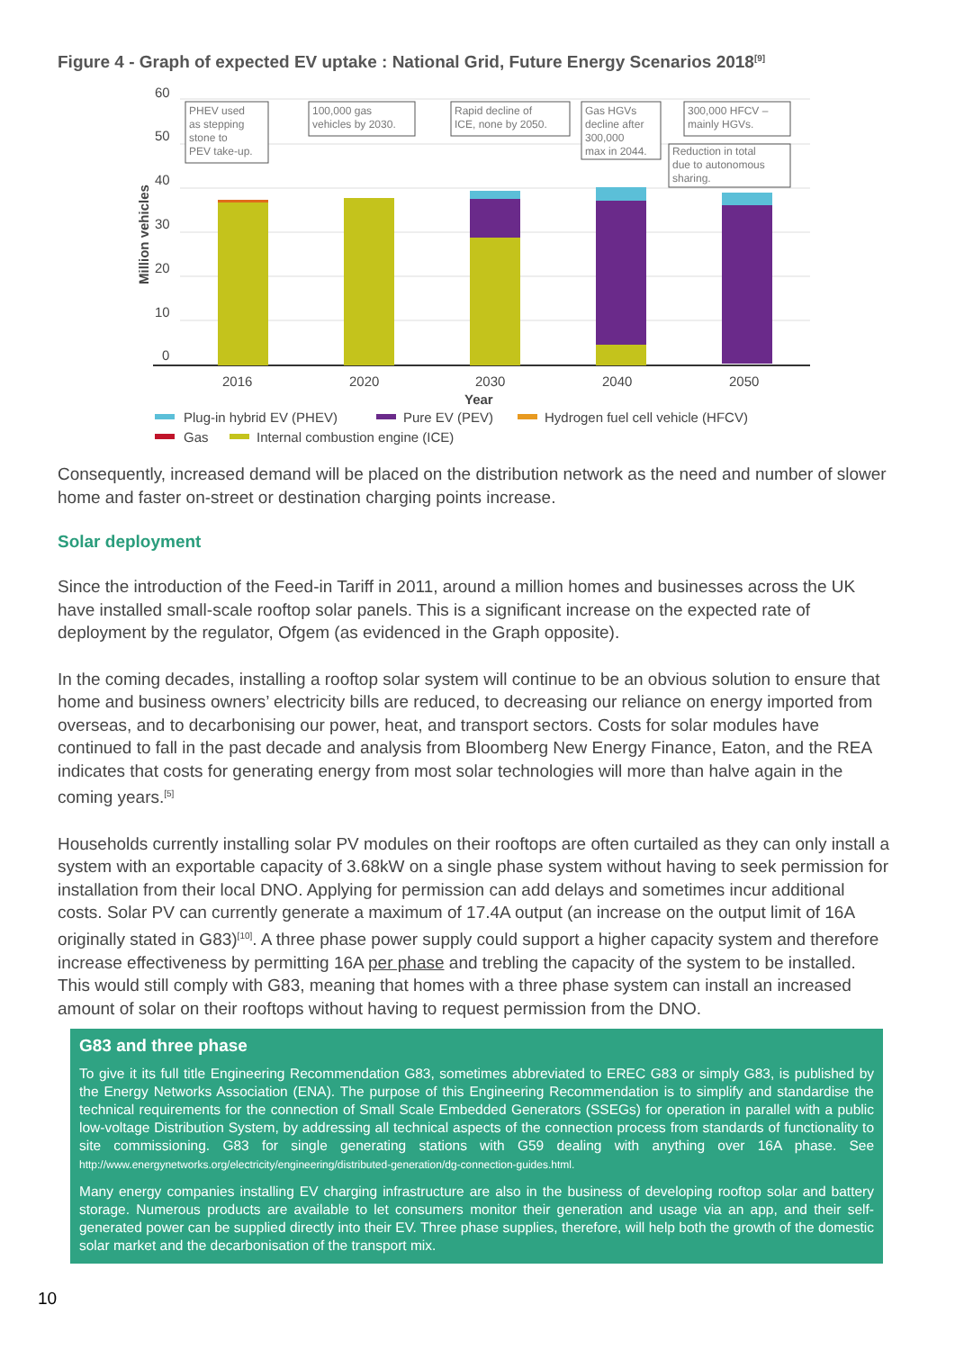Figure 4 - Graph of expected EV uptake : National Grid, Future Energy Scenarios 2018<sup>[9]</sup>
60
50
40
30
20
10
0
2016
2020
2030
2040
2050
Year
Million vehicles
PHEV used
as stepping
stone to
PEV take-up.
100,000 gas
vehicles by 2030.
Rapid decline of
ICE, none by 2050.
Gas HGVs
decline after
300,000
max in 2044.
300,000 HFCV –
mainly HGVs.
Reduction in total
due to autonomous
sharing.
Plug-in hybrid EV (PHEV)
Pure EV (PEV)
Hydrogen fuel cell vehicle (HFCV)
Gas
Internal combustion engine (ICE)
Consequently, increased demand will be placed on the distribution network as the need and number of slower home and faster on-street or destination charging points increase.
Solar deployment
Since the introduction of the Feed-in Tariff in 2011, around a million homes and businesses across the UK have installed small-scale rooftop solar panels. This is a significant increase on the expected rate of deployment by the regulator, Ofgem (as evidenced in the Graph opposite).
In the coming decades, installing a rooftop solar system will continue to be an obvious solution to ensure that home and business owners’ electricity bills are reduced, to decreasing our reliance on energy imported from overseas, and to decarbonising our power, heat, and transport sectors. Costs for solar modules have continued to fall in the past decade and analysis from Bloomberg New Energy Finance, Eaton, and the REA indicates that costs for generating energy from most solar technologies will more than halve again in the coming years.<sup>[5]</sup>
Households currently installing solar PV modules on their rooftops are often curtailed as they can only install a system with an exportable capacity of 3.68kW on a single phase system without having to seek permission for installation from their local DNO. Applying for permission can add delays and sometimes incur additional costs. Solar PV can currently generate a maximum of 17.4A output (an increase on the output limit of 16A originally stated in G83)<sup>[10]</sup>. A three phase power supply could support a higher capacity system and therefore increase effectiveness by permitting 16A per phase and trebling the capacity of the system to be installed. This would still comply with G83, meaning that homes with a three phase system can install an increased amount of solar on their rooftops without having to request permission from the DNO.
G83 and three phase
To give it its full title Engineering Recommendation G83, sometimes abbreviated to EREC G83 or simply G83, is published by the Energy Networks Association (ENA). The purpose of this Engineering Recommendation is to simplify and standardise the technical requirements for the connection of Small Scale Embedded Generators (SSEGs) for operation in parallel with a public low-voltage Distribution System, by addressing all technical aspects of the connection process from standards of functionality to site commissioning. G83 for single generating stations with G59 dealing with anything over 16A phase. See http://www.energynetworks.org/electricity/engineering/distributed-generation/dg-connection-guides.html.
Many energy companies installing EV charging infrastructure are also in the business of developing rooftop solar and battery storage. Numerous products are available to let consumers monitor their generation and usage via an app, and their self-generated power can be supplied directly into their EV. Three phase supplies, therefore, will help both the growth of the domestic solar market and the decarbonisation of the transport mix.
10